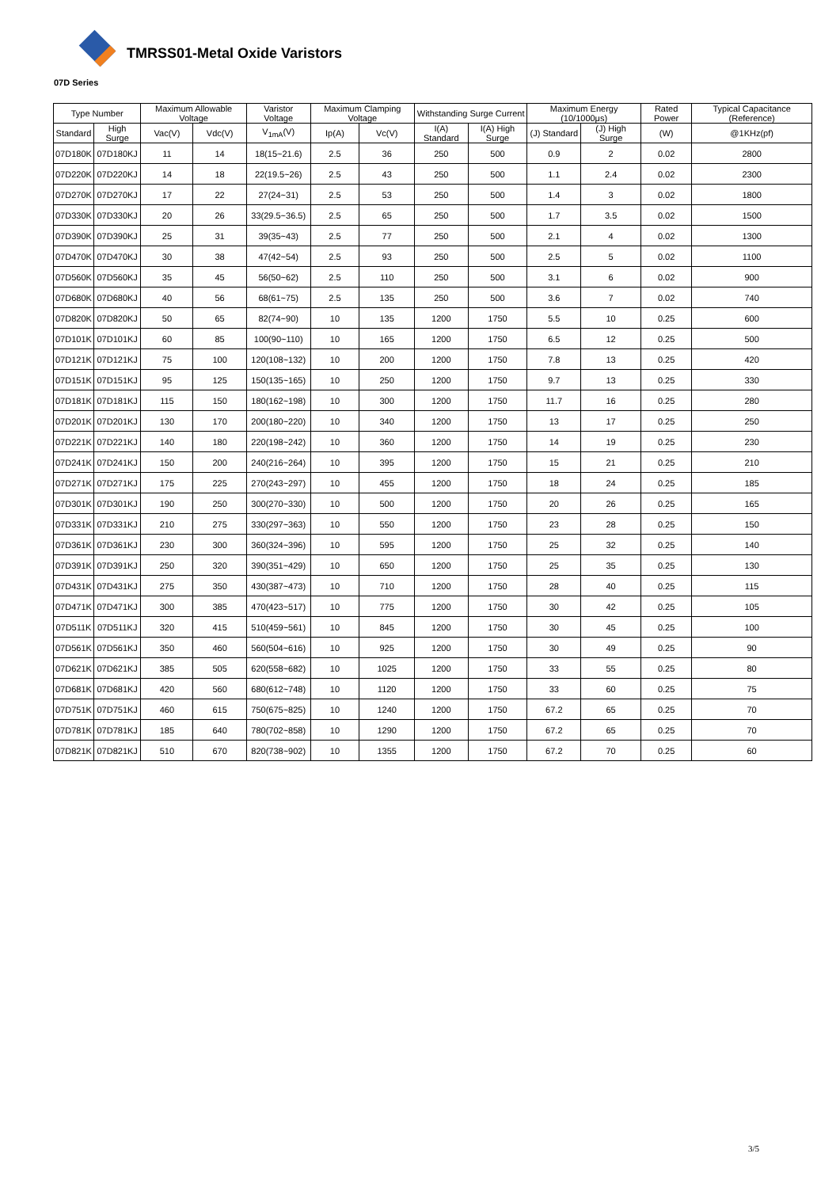TMRSS01-Metal Oxide Varistors
07D Series
| Type Number | | Maximum Allowable Voltage | | Varistor Voltage | Maximum Clamping Voltage | | Withstanding Surge Current | | Maximum Energy (10/1000μs) | | Rated Power | Typical Capacitance (Reference) |
| --- | --- | --- | --- | --- | --- | --- | --- | --- | --- | --- | --- | --- |
| Standard | High Surge | Vac(V) | Vdc(V) | V<sub>1mA</sub>(V) | Ip(A) | Vc(V) | I(A) Standard | I(A) High Surge | (J) Standard | (J) High Surge | (W) | @1KHz(pf) |
| 07D180K | 07D180KJ | 11 | 14 | 18(15~21.6) | 2.5 | 36 | 250 | 500 | 0.9 | 2 | 0.02 | 2800 |
| 07D220K | 07D220KJ | 14 | 18 | 22(19.5~26) | 2.5 | 43 | 250 | 500 | 1.1 | 2.4 | 0.02 | 2300 |
| 07D270K | 07D270KJ | 17 | 22 | 27(24~31) | 2.5 | 53 | 250 | 500 | 1.4 | 3 | 0.02 | 1800 |
| 07D330K | 07D330KJ | 20 | 26 | 33(29.5~36.5) | 2.5 | 65 | 250 | 500 | 1.7 | 3.5 | 0.02 | 1500 |
| 07D390K | 07D390KJ | 25 | 31 | 39(35~43) | 2.5 | 77 | 250 | 500 | 2.1 | 4 | 0.02 | 1300 |
| 07D470K | 07D470KJ | 30 | 38 | 47(42~54) | 2.5 | 93 | 250 | 500 | 2.5 | 5 | 0.02 | 1100 |
| 07D560K | 07D560KJ | 35 | 45 | 56(50~62) | 2.5 | 110 | 250 | 500 | 3.1 | 6 | 0.02 | 900 |
| 07D680K | 07D680KJ | 40 | 56 | 68(61~75) | 2.5 | 135 | 250 | 500 | 3.6 | 7 | 0.02 | 740 |
| 07D820K | 07D820KJ | 50 | 65 | 82(74~90) | 10 | 135 | 1200 | 1750 | 5.5 | 10 | 0.25 | 600 |
| 07D101K | 07D101KJ | 60 | 85 | 100(90~110) | 10 | 165 | 1200 | 1750 | 6.5 | 12 | 0.25 | 500 |
| 07D121K | 07D121KJ | 75 | 100 | 120(108~132) | 10 | 200 | 1200 | 1750 | 7.8 | 13 | 0.25 | 420 |
| 07D151K | 07D151KJ | 95 | 125 | 150(135~165) | 10 | 250 | 1200 | 1750 | 9.7 | 13 | 0.25 | 330 |
| 07D181K | 07D181KJ | 115 | 150 | 180(162~198) | 10 | 300 | 1200 | 1750 | 11.7 | 16 | 0.25 | 280 |
| 07D201K | 07D201KJ | 130 | 170 | 200(180~220) | 10 | 340 | 1200 | 1750 | 13 | 17 | 0.25 | 250 |
| 07D221K | 07D221KJ | 140 | 180 | 220(198~242) | 10 | 360 | 1200 | 1750 | 14 | 19 | 0.25 | 230 |
| 07D241K | 07D241KJ | 150 | 200 | 240(216~264) | 10 | 395 | 1200 | 1750 | 15 | 21 | 0.25 | 210 |
| 07D271K | 07D271KJ | 175 | 225 | 270(243~297) | 10 | 455 | 1200 | 1750 | 18 | 24 | 0.25 | 185 |
| 07D301K | 07D301KJ | 190 | 250 | 300(270~330) | 10 | 500 | 1200 | 1750 | 20 | 26 | 0.25 | 165 |
| 07D331K | 07D331KJ | 210 | 275 | 330(297~363) | 10 | 550 | 1200 | 1750 | 23 | 28 | 0.25 | 150 |
| 07D361K | 07D361KJ | 230 | 300 | 360(324~396) | 10 | 595 | 1200 | 1750 | 25 | 32 | 0.25 | 140 |
| 07D391K | 07D391KJ | 250 | 320 | 390(351~429) | 10 | 650 | 1200 | 1750 | 25 | 35 | 0.25 | 130 |
| 07D431K | 07D431KJ | 275 | 350 | 430(387~473) | 10 | 710 | 1200 | 1750 | 28 | 40 | 0.25 | 115 |
| 07D471K | 07D471KJ | 300 | 385 | 470(423~517) | 10 | 775 | 1200 | 1750 | 30 | 42 | 0.25 | 105 |
| 07D511K | 07D511KJ | 320 | 415 | 510(459~561) | 10 | 845 | 1200 | 1750 | 30 | 45 | 0.25 | 100 |
| 07D561K | 07D561KJ | 350 | 460 | 560(504~616) | 10 | 925 | 1200 | 1750 | 30 | 49 | 0.25 | 90 |
| 07D621K | 07D621KJ | 385 | 505 | 620(558~682) | 10 | 1025 | 1200 | 1750 | 33 | 55 | 0.25 | 80 |
| 07D681K | 07D681KJ | 420 | 560 | 680(612~748) | 10 | 1120 | 1200 | 1750 | 33 | 60 | 0.25 | 75 |
| 07D751K | 07D751KJ | 460 | 615 | 750(675~825) | 10 | 1240 | 1200 | 1750 | 67.2 | 65 | 0.25 | 70 |
| 07D781K | 07D781KJ | 185 | 640 | 780(702~858) | 10 | 1290 | 1200 | 1750 | 67.2 | 65 | 0.25 | 70 |
| 07D821K | 07D821KJ | 510 | 670 | 820(738~902) | 10 | 1355 | 1200 | 1750 | 67.2 | 70 | 0.25 | 60 |
3/5